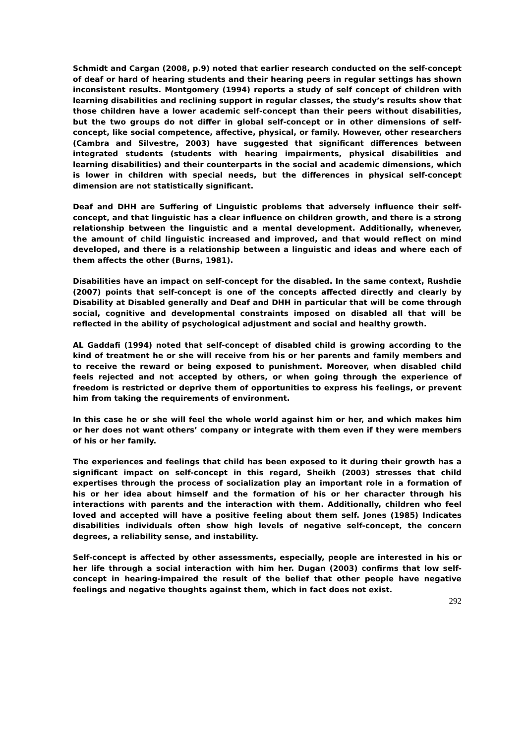Schmidt and Cargan (2008, p.9) noted that earlier research conducted on the self-concept of deaf or hard of hearing students and their hearing peers in regular settings has shown inconsistent results. Montgomery (1994) reports a study of self concept of children with learning disabilities and reclining support in regular classes, the study’s results show that those children have a lower academic self-concept than their peers without disabilities, but the two groups do not differ in global self-concept or in other dimensions of self-concept, like social competence, affective, physical, or family. However, other researchers (Cambra and Silvestre, 2003) have suggested that significant differences between integrated students (students with hearing impairments, physical disabilities and learning disabilities) and their counterparts in the social and academic dimensions, which is lower in children with special needs, but the differences in physical self-concept dimension are not statistically significant.
Deaf and DHH are Suffering of Linguistic problems that adversely influence their self-concept, and that linguistic has a clear influence on children growth, and there is a strong relationship between the linguistic and a mental development. Additionally, whenever, the amount of child linguistic increased and improved, and that would reflect on mind developed, and there is a relationship between a linguistic and ideas and where each of them affects the other (Burns, 1981).
Disabilities have an impact on self-concept for the disabled. In the same context, Rushdie (2007) points that self-concept is one of the concepts affected directly and clearly by Disability at Disabled generally and Deaf and DHH in particular that will be come through social, cognitive and developmental constraints imposed on disabled all that will be reflected in the ability of psychological adjustment and social and healthy growth.
AL Gaddafi (1994) noted that self-concept of disabled child is growing according to the kind of treatment he or she will receive from his or her parents and family members and to receive the reward or being exposed to punishment. Moreover, when disabled child feels rejected and not accepted by others, or when going through the experience of freedom is restricted or deprive them of opportunities to express his feelings, or prevent him from taking the requirements of environment.
In this case he or she will feel the whole world against him or her, and which makes him or her does not want others’ company or integrate with them even if they were members of his or her family.
The experiences and feelings that child has been exposed to it during their growth has a significant impact on self-concept in this regard, Sheikh (2003) stresses that child expertises through the process of socialization play an important role in a formation of his or her idea about himself and the formation of his or her character through his interactions with parents and the interaction with them. Additionally, children who feel loved and accepted will have a positive feeling about them self. Jones (1985) Indicates disabilities individuals often show high levels of negative self-concept, the concern degrees, a reliability sense, and instability.
Self-concept is affected by other assessments, especially, people are interested in his or her life through a social interaction with him her. Dugan (2003) confirms that low self-concept in hearing-impaired the result of the belief that other people have negative feelings and negative thoughts against them, which in fact does not exist.
292